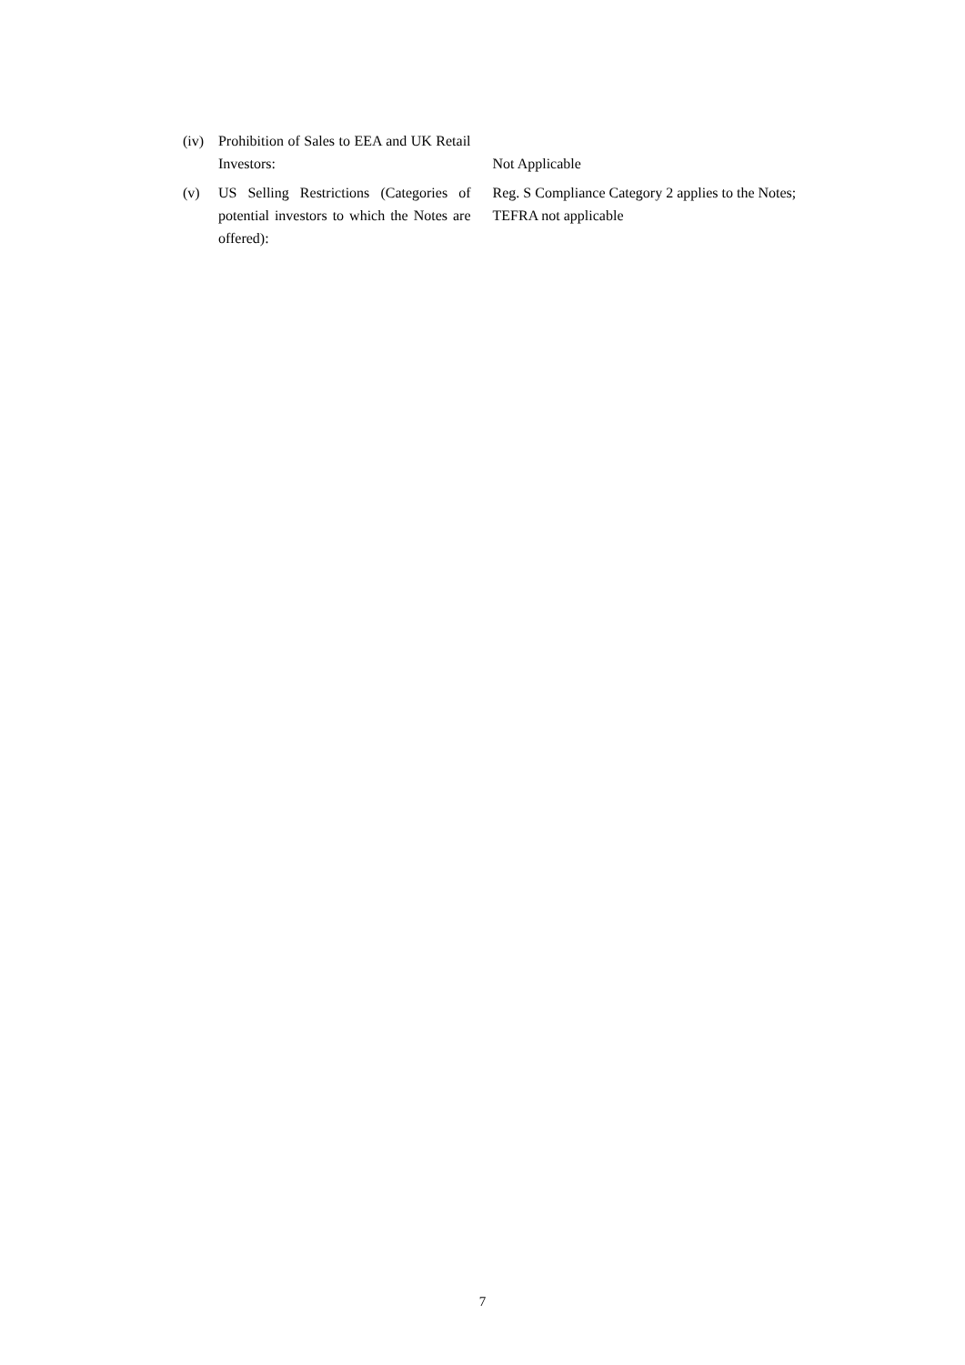(iv) Prohibition of Sales to EEA and UK Retail Investors:
Not Applicable
(v) US Selling Restrictions (Categories of potential investors to which the Notes are offered):
Reg. S Compliance Category 2 applies to the Notes; TEFRA not applicable
7